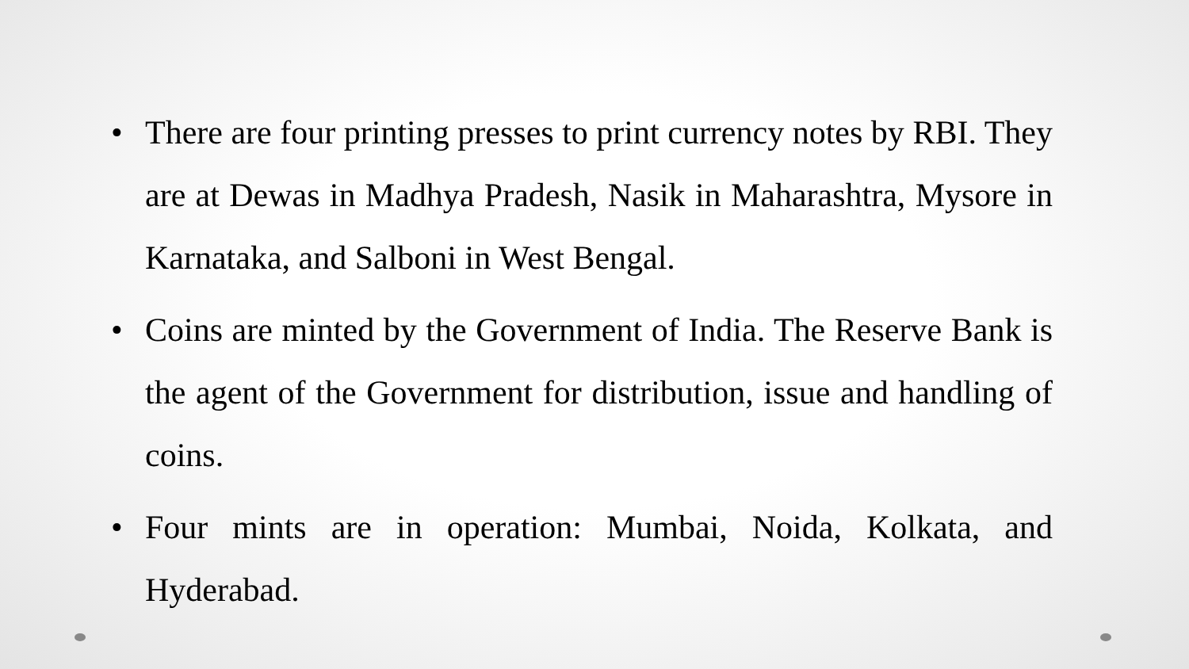• There are four printing presses to print currency notes by RBI. They are at Dewas in Madhya Pradesh, Nasik in Maharashtra, Mysore in Karnataka, and Salboni in West Bengal.
• Coins are minted by the Government of India. The Reserve Bank is the agent of the Government for distribution, issue and handling of coins.
• Four mints are in operation: Mumbai, Noida, Kolkata, and Hyderabad.